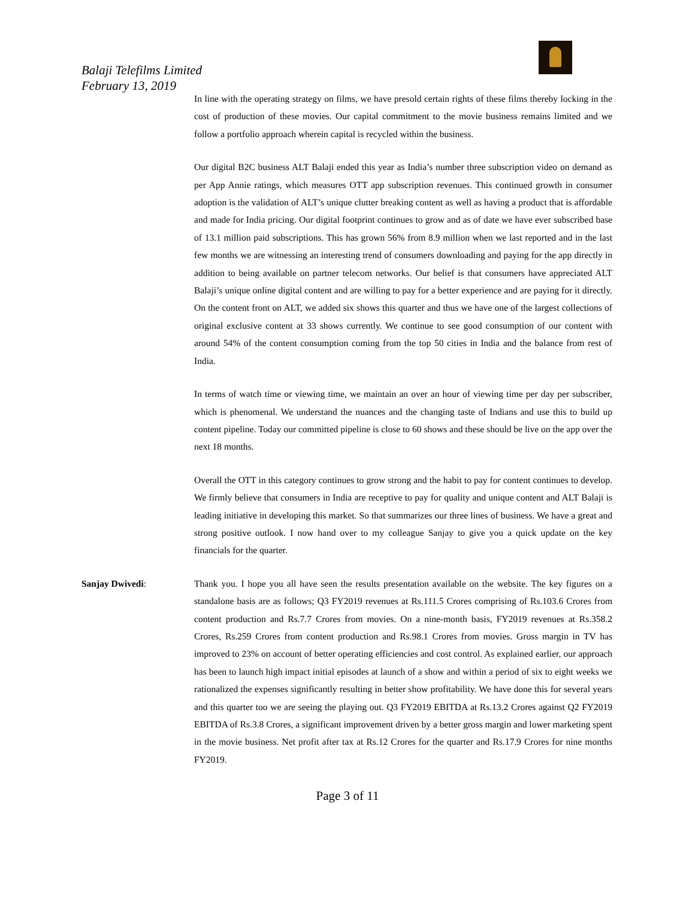Balaji Telefilms Limited
February 13, 2019
In line with the operating strategy on films, we have presold certain rights of these films thereby locking in the cost of production of these movies. Our capital commitment to the movie business remains limited and we follow a portfolio approach wherein capital is recycled within the business.
Our digital B2C business ALT Balaji ended this year as India’s number three subscription video on demand as per App Annie ratings, which measures OTT app subscription revenues. This continued growth in consumer adoption is the validation of ALT’s unique clutter breaking content as well as having a product that is affordable and made for India pricing. Our digital footprint continues to grow and as of date we have ever subscribed base of 13.1 million paid subscriptions. This has grown 56% from 8.9 million when we last reported and in the last few months we are witnessing an interesting trend of consumers downloading and paying for the app directly in addition to being available on partner telecom networks. Our belief is that consumers have appreciated ALT Balaji’s unique online digital content and are willing to pay for a better experience and are paying for it directly. On the content front on ALT, we added six shows this quarter and thus we have one of the largest collections of original exclusive content at 33 shows currently. We continue to see good consumption of our content with around 54% of the content consumption coming from the top 50 cities in India and the balance from rest of India.
In terms of watch time or viewing time, we maintain an over an hour of viewing time per day per subscriber, which is phenomenal. We understand the nuances and the changing taste of Indians and use this to build up content pipeline. Today our committed pipeline is close to 60 shows and these should be live on the app over the next 18 months.
Overall the OTT in this category continues to grow strong and the habit to pay for content continues to develop. We firmly believe that consumers in India are receptive to pay for quality and unique content and ALT Balaji is leading initiative in developing this market. So that summarizes our three lines of business. We have a great and strong positive outlook. I now hand over to my colleague Sanjay to give you a quick update on the key financials for the quarter.
Sanjay Dwivedi: Thank you. I hope you all have seen the results presentation available on the website. The key figures on a standalone basis are as follows; Q3 FY2019 revenues at Rs.111.5 Crores comprising of Rs.103.6 Crores from content production and Rs.7.7 Crores from movies. On a nine-month basis, FY2019 revenues at Rs.358.2 Crores, Rs.259 Crores from content production and Rs.98.1 Crores from movies. Gross margin in TV has improved to 23% on account of better operating efficiencies and cost control. As explained earlier, our approach has been to launch high impact initial episodes at launch of a show and within a period of six to eight weeks we rationalized the expenses significantly resulting in better show profitability. We have done this for several years and this quarter too we are seeing the playing out. Q3 FY2019 EBITDA at Rs.13.2 Crores against Q2 FY2019 EBITDA of Rs.3.8 Crores, a significant improvement driven by a better gross margin and lower marketing spent in the movie business. Net profit after tax at Rs.12 Crores for the quarter and Rs.17.9 Crores for nine months FY2019.
Page 3 of 11